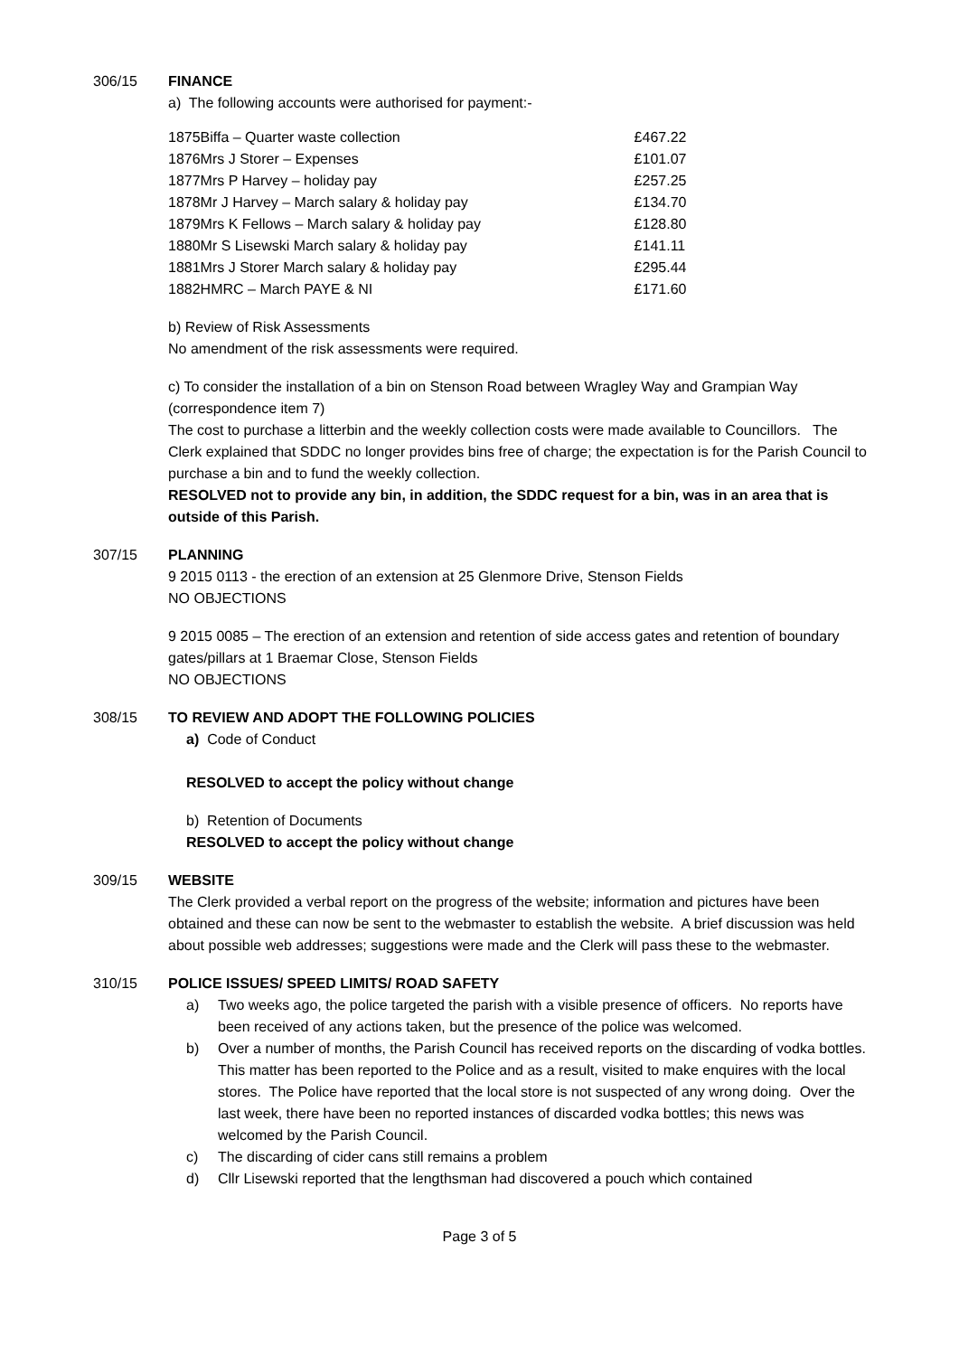306/15 FINANCE
a) The following accounts were authorised for payment:-
| 1875 | Biffa – Quarter waste collection | £467.22 |
| 1876 | Mrs J Storer – Expenses | £101.07 |
| 1877 | Mrs P Harvey – holiday pay | £257.25 |
| 1878 | Mr J Harvey – March salary & holiday pay | £134.70 |
| 1879 | Mrs K Fellows – March salary & holiday pay | £128.80 |
| 1880 | Mr S Lisewski March salary & holiday pay | £141.11 |
| 1881 | Mrs J Storer March salary & holiday pay | £295.44 |
| 1882 | HMRC – March PAYE & NI | £171.60 |
b) Review of Risk Assessments
No amendment of the risk assessments were required.
c) To consider the installation of a bin on Stenson Road between Wragley Way and Grampian Way (correspondence item 7)
The cost to purchase a litterbin and the weekly collection costs were made available to Councillors. The Clerk explained that SDDC no longer provides bins free of charge; the expectation is for the Parish Council to purchase a bin and to fund the weekly collection.
RESOLVED not to provide any bin, in addition, the SDDC request for a bin, was in an area that is outside of this Parish.
307/15 PLANNING
9 2015 0113 - the erection of an extension at 25 Glenmore Drive, Stenson Fields
NO OBJECTIONS
9 2015 0085 – The erection of an extension and retention of side access gates and retention of boundary gates/pillars at 1 Braemar Close, Stenson Fields
NO OBJECTIONS
308/15 TO REVIEW AND ADOPT THE FOLLOWING POLICIES
a) Code of Conduct
RESOLVED to accept the policy without change
b) Retention of Documents
RESOLVED to accept the policy without change
309/15 WEBSITE
The Clerk provided a verbal report on the progress of the website; information and pictures have been obtained and these can now be sent to the webmaster to establish the website. A brief discussion was held about possible web addresses; suggestions were made and the Clerk will pass these to the webmaster.
310/15 POLICE ISSUES/ SPEED LIMITS/ ROAD SAFETY
a) Two weeks ago, the police targeted the parish with a visible presence of officers. No reports have been received of any actions taken, but the presence of the police was welcomed.
b) Over a number of months, the Parish Council has received reports on the discarding of vodka bottles. This matter has been reported to the Police and as a result, visited to make enquires with the local stores. The Police have reported that the local store is not suspected of any wrong doing. Over the last week, there have been no reported instances of discarded vodka bottles; this news was welcomed by the Parish Council.
c) The discarding of cider cans still remains a problem
d) Cllr Lisewski reported that the lengthsman had discovered a pouch which contained
Page 3 of 5